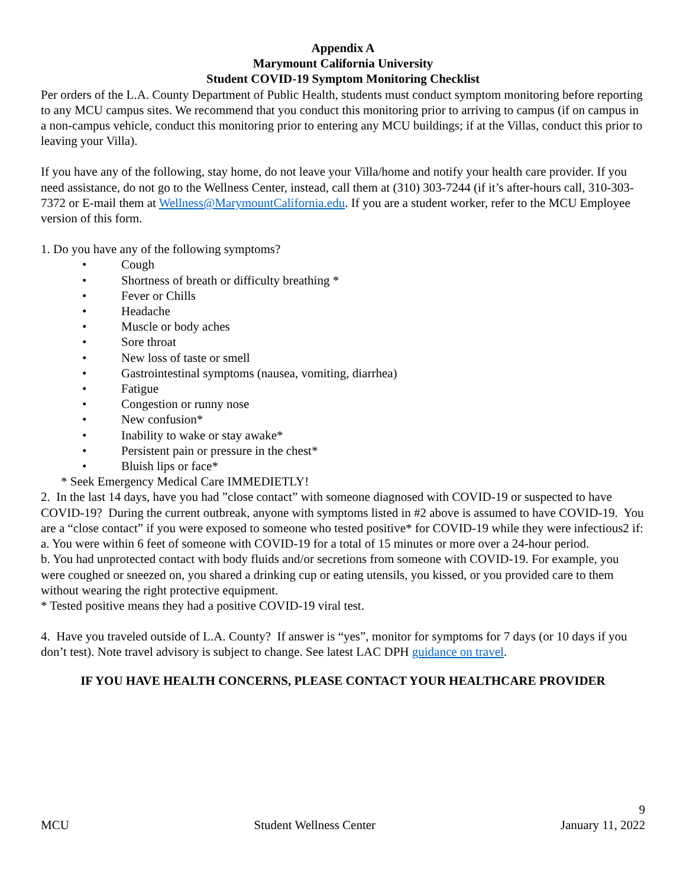Appendix A
Marymount California University
Student COVID-19 Symptom Monitoring Checklist
Per orders of the L.A. County Department of Public Health, students must conduct symptom monitoring before reporting to any MCU campus sites. We recommend that you conduct this monitoring prior to arriving to campus (if on campus in a non-campus vehicle, conduct this monitoring prior to entering any MCU buildings; if at the Villas, conduct this prior to leaving your Villa).
If you have any of the following, stay home, do not leave your Villa/home and notify your health care provider. If you need assistance, do not go to the Wellness Center, instead, call them at (310) 303-7244 (if it’s after-hours call, 310-303-7372 or E-mail them at Wellness@MarymountCalifornia.edu. If you are a student worker, refer to the MCU Employee version of this form.
1. Do you have any of the following symptoms?
• Cough
• Shortness of breath or difficulty breathing *
• Fever or Chills
• Headache
• Muscle or body aches
• Sore throat
• New loss of taste or smell
• Gastrointestinal symptoms (nausea, vomiting, diarrhea)
• Fatigue
• Congestion or runny nose
• New confusion*
• Inability to wake or stay awake*
• Persistent pain or pressure in the chest*
• Bluish lips or face*
* Seek Emergency Medical Care IMMEDIETLY!
2. In the last 14 days, have you had ”close contact” with someone diagnosed with COVID-19 or suspected to have COVID-19? During the current outbreak, anyone with symptoms listed in #2 above is assumed to have COVID-19. You are a “close contact” if you were exposed to someone who tested positive* for COVID-19 while they were infectious2 if:
a. You were within 6 feet of someone with COVID-19 for a total of 15 minutes or more over a 24-hour period.
b. You had unprotected contact with body fluids and/or secretions from someone with COVID-19. For example, you were coughed or sneezed on, you shared a drinking cup or eating utensils, you kissed, or you provided care to them without wearing the right protective equipment.
* Tested positive means they had a positive COVID-19 viral test.
4. Have you traveled outside of L.A. County? If answer is “yes”, monitor for symptoms for 7 days (or 10 days if you don’t test). Note travel advisory is subject to change. See latest LAC DPH guidance on travel.
IF YOU HAVE HEALTH CONCERNS, PLEASE CONTACT YOUR HEALTHCARE PROVIDER
9
MCU Student Wellness Center January 11, 2022